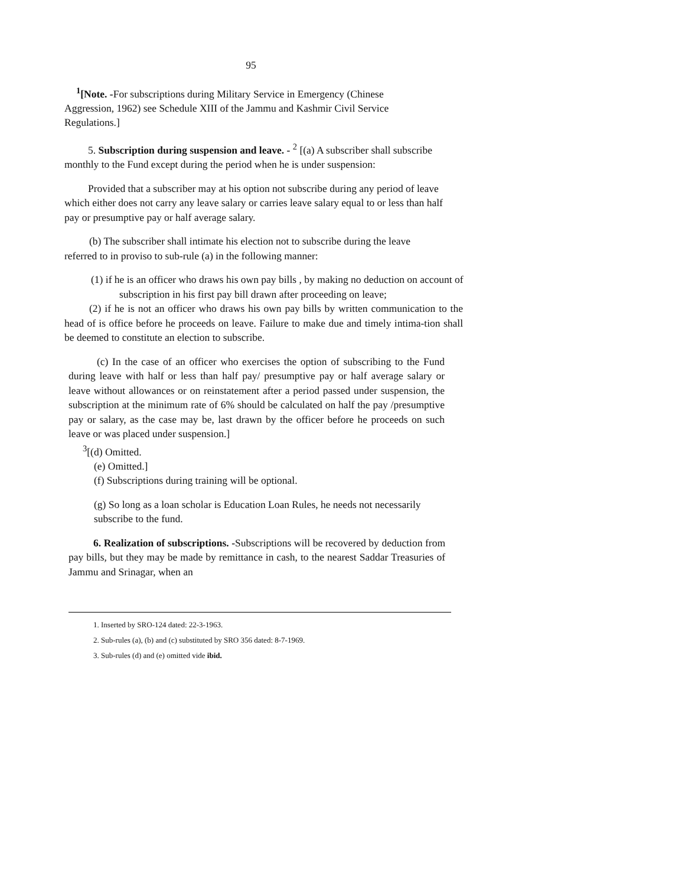95
<sup>1</sup> [Note. -For subscriptions during Military Service in Emergency (Chinese Aggression, 1962) see Schedule XIII of the Jammu and Kashmir Civil Service Regulations.]
5. Subscription during suspension and leave. - <sup>2</sup> [(a) A subscriber shall subscribe monthly to the Fund except during the period when he is under suspension:
Provided that a subscriber may at his option not subscribe during any period of leave which either does not carry any leave salary or carries leave salary equal to or less than half pay or presumptive pay or half average salary.
(b) The subscriber shall intimate his election not to subscribe during the leave referred to in proviso to sub-rule (a) in the following manner:
(1) if he is an officer who draws his own pay bills , by making no deduction on account of subscription in his first pay bill drawn after proceeding on leave;
(2) if he is not an officer who draws his own pay bills by written communication to the head of is office before he proceeds on leave. Failure to make due and timely intima-tion shall be deemed to constitute an election to subscribe.
(c) In the case of an officer who exercises the option of subscribing to the Fund during leave with half or less than half pay/ presumptive pay or half average salary or leave without allowances or on reinstatement after a period passed under suspension, the subscription at the minimum rate of 6% should be calculated on half the pay /presumptive pay or salary, as the case may be, last drawn by the officer before he proceeds on such leave or was placed under suspension.]
<sup>3</sup> [(d) Omitted.
(e) Omitted.]
(f) Subscriptions during training will be optional.
(g) So long as a loan scholar is Education Loan Rules, he needs not necessarily subscribe to the fund.
6. Realization of subscriptions. -Subscriptions will be recovered by deduction from pay bills, but they may be made by remittance in cash, to the nearest Saddar Treasuries of Jammu and Srinagar, when an
1. Inserted by SRO-124 dated: 22-3-1963.
2. Sub-rules (a), (b) and (c) substituted by SRO 356 dated: 8-7-1969.
3. Sub-rules (d) and (e) omitted vide ibid.